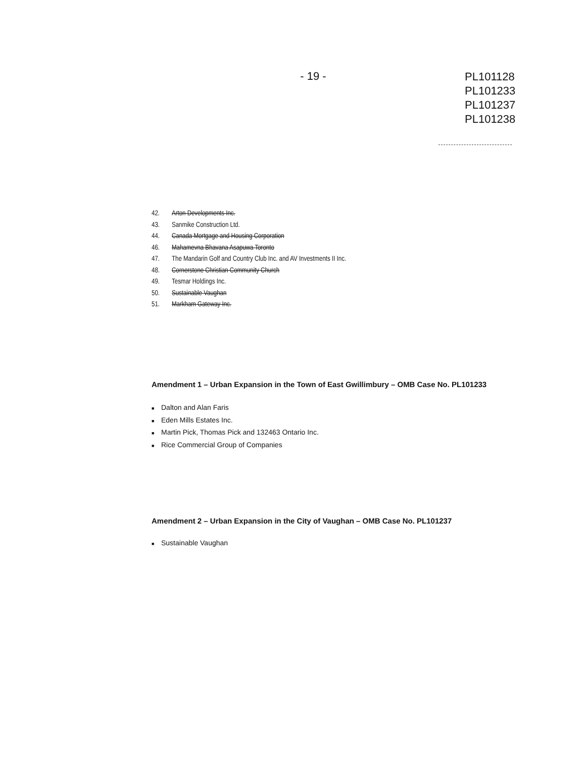- 19 -
PL101128
PL101233
PL101237
PL101238
42. Arton Developments Inc.
43. Sanmike Construction Ltd.
44. Canada Mortgage and Housing Corporation
46. Mahamevna Bhavana Asapuwa Toronto
47. The Mandarin Golf and Country Club Inc. and AV Investments II Inc.
48. Cornerstone Christian Community Church
49. Tesmar Holdings Inc.
50. Sustainable Vaughan
51. Markham Gateway Inc.
Amendment 1 – Urban Expansion in the Town of East Gwillimbury – OMB Case No. PL101233
■ Dalton and Alan Faris
■ Eden Mills Estates Inc.
■ Martin Pick, Thomas Pick and 132463 Ontario Inc.
■ Rice Commercial Group of Companies
Amendment 2 – Urban Expansion in the City of Vaughan – OMB Case No. PL101237
■ Sustainable Vaughan